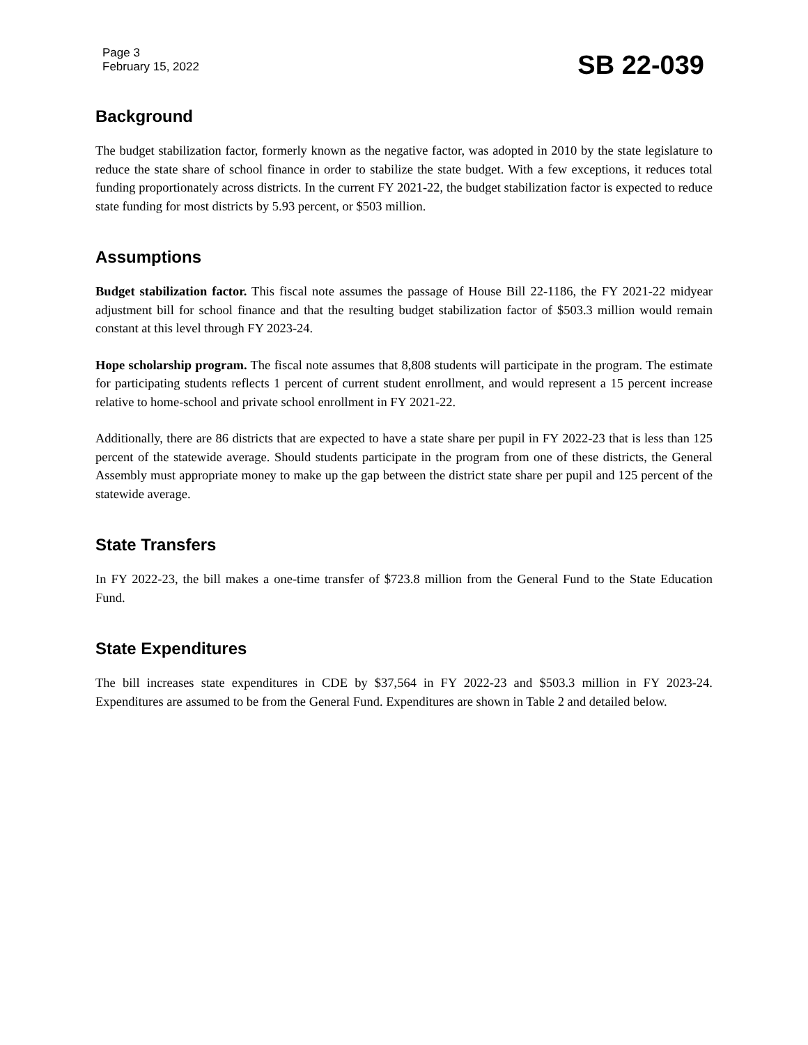Page 3
February 15, 2022
SB 22-039
Background
The budget stabilization factor, formerly known as the negative factor, was adopted in 2010 by the state legislature to reduce the state share of school finance in order to stabilize the state budget. With a few exceptions, it reduces total funding proportionately across districts. In the current FY 2021-22, the budget stabilization factor is expected to reduce state funding for most districts by 5.93 percent, or $503 million.
Assumptions
Budget stabilization factor. This fiscal note assumes the passage of House Bill 22-1186, the FY 2021-22 midyear adjustment bill for school finance and that the resulting budget stabilization factor of $503.3 million would remain constant at this level through FY 2023-24.
Hope scholarship program. The fiscal note assumes that 8,808 students will participate in the program. The estimate for participating students reflects 1 percent of current student enrollment, and would represent a 15 percent increase relative to home-school and private school enrollment in FY 2021-22.
Additionally, there are 86 districts that are expected to have a state share per pupil in FY 2022-23 that is less than 125 percent of the statewide average. Should students participate in the program from one of these districts, the General Assembly must appropriate money to make up the gap between the district state share per pupil and 125 percent of the statewide average.
State Transfers
In FY 2022-23, the bill makes a one-time transfer of $723.8 million from the General Fund to the State Education Fund.
State Expenditures
The bill increases state expenditures in CDE by $37,564 in FY 2022-23 and $503.3 million in FY 2023-24. Expenditures are assumed to be from the General Fund. Expenditures are shown in Table 2 and detailed below.